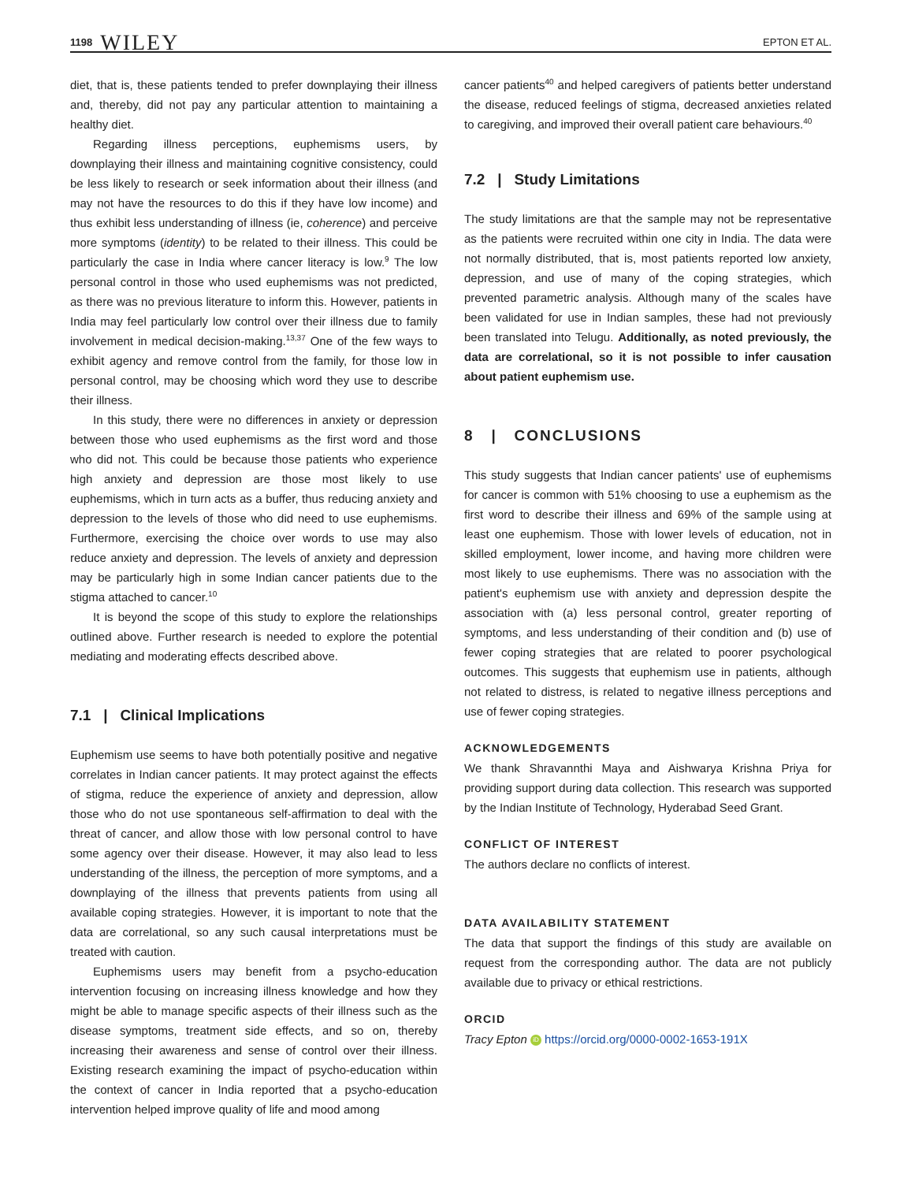1198 WILEY
EPTON ET AL.
diet, that is, these patients tended to prefer downplaying their illness and, thereby, did not pay any particular attention to maintaining a healthy diet.
Regarding illness perceptions, euphemisms users, by downplaying their illness and maintaining cognitive consistency, could be less likely to research or seek information about their illness (and may not have the resources to do this if they have low income) and thus exhibit less understanding of illness (ie, coherence) and perceive more symptoms (identity) to be related to their illness. This could be particularly the case in India where cancer literacy is low.<sup>9</sup> The low personal control in those who used euphemisms was not predicted, as there was no previous literature to inform this. However, patients in India may feel particularly low control over their illness due to family involvement in medical decision-making.<sup>13,37</sup> One of the few ways to exhibit agency and remove control from the family, for those low in personal control, may be choosing which word they use to describe their illness.
In this study, there were no differences in anxiety or depression between those who used euphemisms as the first word and those who did not. This could be because those patients who experience high anxiety and depression are those most likely to use euphemisms, which in turn acts as a buffer, thus reducing anxiety and depression to the levels of those who did need to use euphemisms. Furthermore, exercising the choice over words to use may also reduce anxiety and depression. The levels of anxiety and depression may be particularly high in some Indian cancer patients due to the stigma attached to cancer.<sup>10</sup>
It is beyond the scope of this study to explore the relationships outlined above. Further research is needed to explore the potential mediating and moderating effects described above.
7.1 | Clinical Implications
Euphemism use seems to have both potentially positive and negative correlates in Indian cancer patients. It may protect against the effects of stigma, reduce the experience of anxiety and depression, allow those who do not use spontaneous self-affirmation to deal with the threat of cancer, and allow those with low personal control to have some agency over their disease. However, it may also lead to less understanding of the illness, the perception of more symptoms, and a downplaying of the illness that prevents patients from using all available coping strategies. However, it is important to note that the data are correlational, so any such causal interpretations must be treated with caution.
Euphemisms users may benefit from a psycho-education intervention focusing on increasing illness knowledge and how they might be able to manage specific aspects of their illness such as the disease symptoms, treatment side effects, and so on, thereby increasing their awareness and sense of control over their illness. Existing research examining the impact of psycho-education within the context of cancer in India reported that a psycho-education intervention helped improve quality of life and mood among
cancer patients<sup>40</sup> and helped caregivers of patients better understand the disease, reduced feelings of stigma, decreased anxieties related to caregiving, and improved their overall patient care behaviours.<sup>40</sup>
7.2 | Study Limitations
The study limitations are that the sample may not be representative as the patients were recruited within one city in India. The data were not normally distributed, that is, most patients reported low anxiety, depression, and use of many of the coping strategies, which prevented parametric analysis. Although many of the scales have been validated for use in Indian samples, these had not previously been translated into Telugu. Additionally, as noted previously, the data are correlational, so it is not possible to infer causation about patient euphemism use.
8 | CONCLUSIONS
This study suggests that Indian cancer patients' use of euphemisms for cancer is common with 51% choosing to use a euphemism as the first word to describe their illness and 69% of the sample using at least one euphemism. Those with lower levels of education, not in skilled employment, lower income, and having more children were most likely to use euphemisms. There was no association with the patient's euphemism use with anxiety and depression despite the association with (a) less personal control, greater reporting of symptoms, and less understanding of their condition and (b) use of fewer coping strategies that are related to poorer psychological outcomes. This suggests that euphemism use in patients, although not related to distress, is related to negative illness perceptions and use of fewer coping strategies.
ACKNOWLEDGEMENTS
We thank Shravannthi Maya and Aishwarya Krishna Priya for providing support during data collection. This research was supported by the Indian Institute of Technology, Hyderabad Seed Grant.
CONFLICT OF INTEREST
The authors declare no conflicts of interest.
DATA AVAILABILITY STATEMENT
The data that support the findings of this study are available on request from the corresponding author. The data are not publicly available due to privacy or ethical restrictions.
ORCID
Tracy Epton iD https://orcid.org/0000-0002-1653-191X